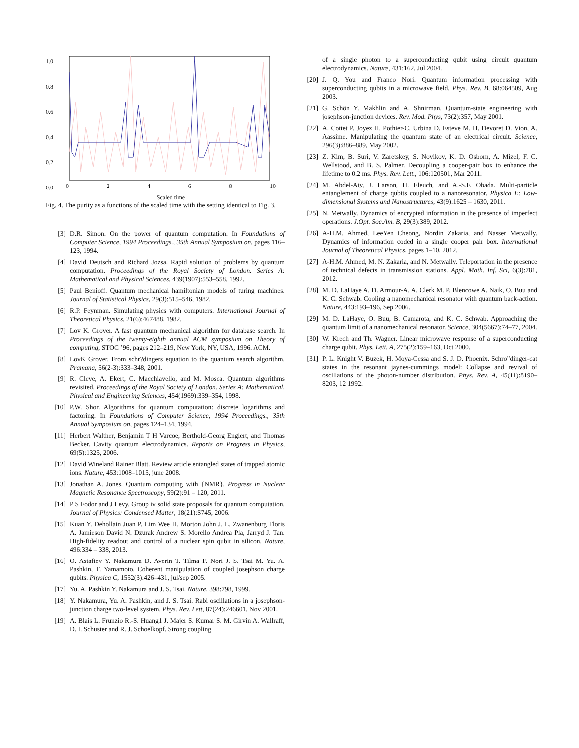0 2 4 6 8 10
Scaled time
1.0
0.8
0.6
0.4
0.2
0.0
Fig. 4. The purity as a functions of the scaled time with the setting identical to Fig. 3.
[3] D.R. Simon. On the power of quantum computation. In Foundations of Computer Science, 1994 Proceedings., 35th Annual Symposium on, pages 116–123, 1994.
[4] David Deutsch and Richard Jozsa. Rapid solution of problems by quantum computation. Proceedings of the Royal Society of London. Series A: Mathematical and Physical Sciences, 439(1907):553–558, 1992.
[5] Paul Benioff. Quantum mechanical hamiltonian models of turing machines. Journal of Statistical Physics, 29(3):515–546, 1982.
[6] R.P. Feynman. Simulating physics with computers. International Journal of Theoretical Physics, 21(6):467488, 1982.
[7] Lov K. Grover. A fast quantum mechanical algorithm for database search. In Proceedings of the twenty-eighth annual ACM symposium on Theory of computing, STOC ’96, pages 212–219, New York, NY, USA, 1996. ACM.
[8] LovK Grover. From schr?dingers equation to the quantum search algorithm. Pramana, 56(2-3):333–348, 2001.
[9] R. Cleve, A. Ekert, C. Macchiavello, and M. Mosca. Quantum algorithms revisited. Proceedings of the Royal Society of London. Series A: Mathematical, Physical and Engineering Sciences, 454(1969):339–354, 1998.
[10] P.W. Shor. Algorithms for quantum computation: discrete logarithms and factoring. In Foundations of Computer Science, 1994 Proceedings., 35th Annual Symposium on, pages 124–134, 1994.
[11] Herbert Walther, Benjamin T H Varcoe, Berthold-Georg Englert, and Thomas Becker. Cavity quantum electrodynamics. Reports on Progress in Physics, 69(5):1325, 2006.
[12] David Wineland Rainer Blatt. Review article entangled states of trapped atomic ions. Nature, 453:1008–1015, june 2008.
[13] Jonathan A. Jones. Quantum computing with {NMR}. Progress in Nuclear Magnetic Resonance Spectroscopy, 59(2):91 – 120, 2011.
[14] P S Fodor and J Levy. Group iv solid state proposals for quantum computation. Journal of Physics: Condensed Matter, 18(21):S745, 2006.
[15] Kuan Y. Dehollain Juan P. Lim Wee H. Morton John J. L. Zwanenburg Floris A. Jamieson David N. Dzurak Andrew S. Morello Andrea Pla, Jarryd J. Tan. High-fidelity readout and control of a nuclear spin qubit in silicon. Nature, 496:334 – 338, 2013.
[16] O. Astafiev Y. Nakamura D. Averin T. Tilma F. Nori J. S. Tsai M. Yu. A. Pashkin, T. Yamamoto. Coherent manipulation of coupled josephson charge qubits. Physica C, 1552(3):426–431, jul/sep 2005.
[17] Yu. A. Pashkin Y. Nakamura and J. S. Tsai. Nature, 398:798, 1999.
[18] Y. Nakamura, Yu. A. Pashkin, and J. S. Tsai. Rabi oscillations in a josephson-junction charge two-level system. Phys. Rev. Lett, 87(24):246601, Nov 2001.
[19] A. Blais L. Frunzio R.-S. Huang1 J. Majer S. Kumar S. M. Girvin A. Wallraff, D. I. Schuster and R. J. Schoelkopf. Strong coupling
of a single photon to a superconducting qubit using circuit quantum electrodynamics. Nature, 431:162, Jul 2004.
[20] J. Q. You and Franco Nori. Quantum information processing with superconducting qubits in a microwave field. Phys. Rev. B, 68:064509, Aug 2003.
[21] G. Schön Y. Makhlin and A. Shnirman. Quantum-state engineering with josephson-junction devices. Rev. Mod. Phys, 73(2):357, May 2001.
[22] A. Cottet P. Joyez H. Pothier-C. Urbina D. Esteve M. H. Devoret D. Vion, A. Aassime. Manipulating the quantum state of an electrical circuit. Science, 296(3):886–889, May 2002.
[23] Z. Kim, B. Suri, V. Zaretskey, S. Novikov, K. D. Osborn, A. Mizel, F. C. Wellstood, and B. S. Palmer. Decoupling a cooper-pair box to enhance the lifetime to 0.2 ms. Phys. Rev. Lett., 106:120501, Mar 2011.
[24] M. Abdel-Aty, J. Larson, H. Eleuch, and A.-S.F. Obada. Multi-particle entanglement of charge qubits coupled to a nanoresonator. Physica E: Low-dimensional Systems and Nanostructures, 43(9):1625 – 1630, 2011.
[25] N. Metwally. Dynamics of encrypted information in the presence of imperfect operations. J.Opt. Soc.Am. B, 29(3):389, 2012.
[26] A-H.M. Ahmed, LeeYen Cheong, Nordin Zakaria, and Nasser Metwally. Dynamics of information coded in a single cooper pair box. International Journal of Theoretical Physics, pages 1–10, 2012.
[27] A-H.M. Ahmed, M. N. Zakaria, and N. Metwally. Teleportation in the presence of technical defects in transmission stations. Appl. Math. Inf. Sci, 6(3):781, 2012.
[28] M. D. LaHaye A. D. Armour-A. A. Clerk M. P. Blencowe A. Naik, O. Buu and K. C. Schwab. Cooling a nanomechanical resonator with quantum back-action. Nature, 443:193–196, Sep 2006.
[29] M. D. LaHaye, O. Buu, B. Camarota, and K. C. Schwab. Approaching the quantum limit of a nanomechanical resonator. Science, 304(5667):74–77, 2004.
[30] W. Krech and Th. Wagner. Linear microwave response of a superconducting charge qubit. Phys. Lett. A, 275(2):159–163, Oct 2000.
[31] P. L. Knight V. Buzek, H. Moya-Cessa and S. J. D. Phoenix. Schro”dinger-cat states in the resonant jaynes-cummings model: Collapse and revival of oscillations of the photon-number distribution. Phys. Rev. A, 45(11):8190–8203, 12 1992.